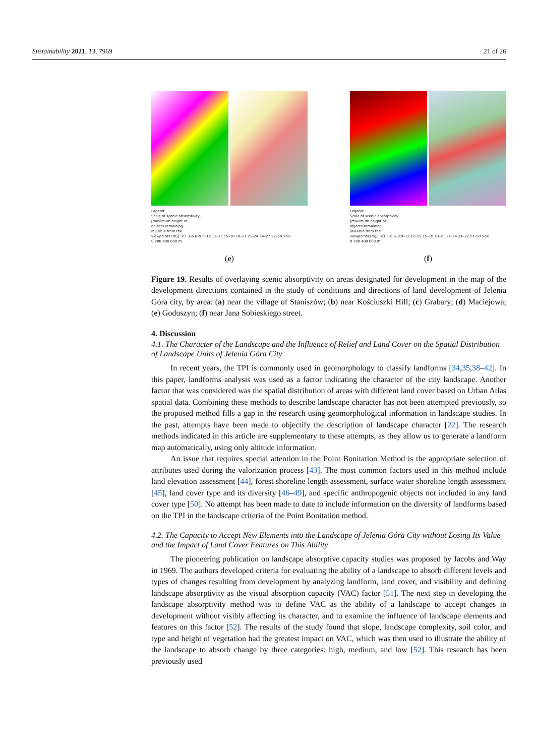Sustainability 2021, 13, 7969 21 of 26
Legend:
Scale of scenic absorptivity
[maximum height of
objects remaining
invisible from the
viewpoints (m)]: <3 3–6 6–9 9–12 12–15 15–18 18–21 21–24 24–27 27–50 >50
0 200 400 600 m
(e)
Legend:
Scale of scenic absorptivity
[maximum height of
objects remaining
invisible from the
viewpoints (m)]: <3 3–6 6–9 9–12 12–15 15–18 18–21 21–24 24–27 27–50 >50
0 200 400 600 m
(f)
Figure 19. Results of overlaying scenic absorptivity on areas designated for development in the map of the development directions contained in the study of conditions and directions of land development of Jelenia Góra city, by area: (a) near the village of Staniszów; (b) near Kościuszki Hill; (c) Grabary; (d) Maciejowa; (e) Goduszyn; (f) near Jana Sobieskiego street.
4. Discussion
4.1. The Character of the Landscape and the Influence of Relief and Land Cover on the Spatial Distribution of Landscape Units of Jelenia Góra City
In recent years, the TPI is commonly used in geomorphology to classify landforms [34,35,38–42]. In this paper, landforms analysis was used as a factor indicating the character of the city landscape. Another factor that was considered was the spatial distribution of areas with different land cover based on Urban Atlas spatial data. Combining these methods to describe landscape character has not been attempted previously, so the proposed method fills a gap in the research using geomorphological information in landscape studies. In the past, attempts have been made to objectify the description of landscape character [22]. The research methods indicated in this article are supplementary to these attempts, as they allow us to generate a landform map automatically, using only altitude information.
An issue that requires special attention in the Point Bonitation Method is the appropriate selection of attributes used during the valorization process [43]. The most common factors used in this method include land elevation assessment [44], forest shoreline length assessment, surface water shoreline length assessment [45], land cover type and its diversity [46–49], and specific anthropogenic objects not included in any land cover type [50]. No attempt has been made to date to include information on the diversity of landforms based on the TPI in the landscape criteria of the Point Bonitation method.
4.2. The Capacity to Accept New Elements into the Landscape of Jelenia Góra City without Losing Its Value and the Impact of Land Cover Features on This Ability
The pioneering publication on landscape absorptive capacity studies was proposed by Jacobs and Way in 1969. The authors developed criteria for evaluating the ability of a landscape to absorb different levels and types of changes resulting from development by analyzing landform, land cover, and visibility and defining landscape absorptivity as the visual absorption capacity (VAC) factor [51]. The next step in developing the landscape absorptivity method was to define VAC as the ability of a landscape to accept changes in development without visibly affecting its character, and to examine the influence of landscape elements and features on this factor [52]. The results of the study found that slope, landscape complexity, soil color, and type and height of vegetation had the greatest impact on VAC, which was then used to illustrate the ability of the landscape to absorb change by three categories: high, medium, and low [52]. This research has been previously used